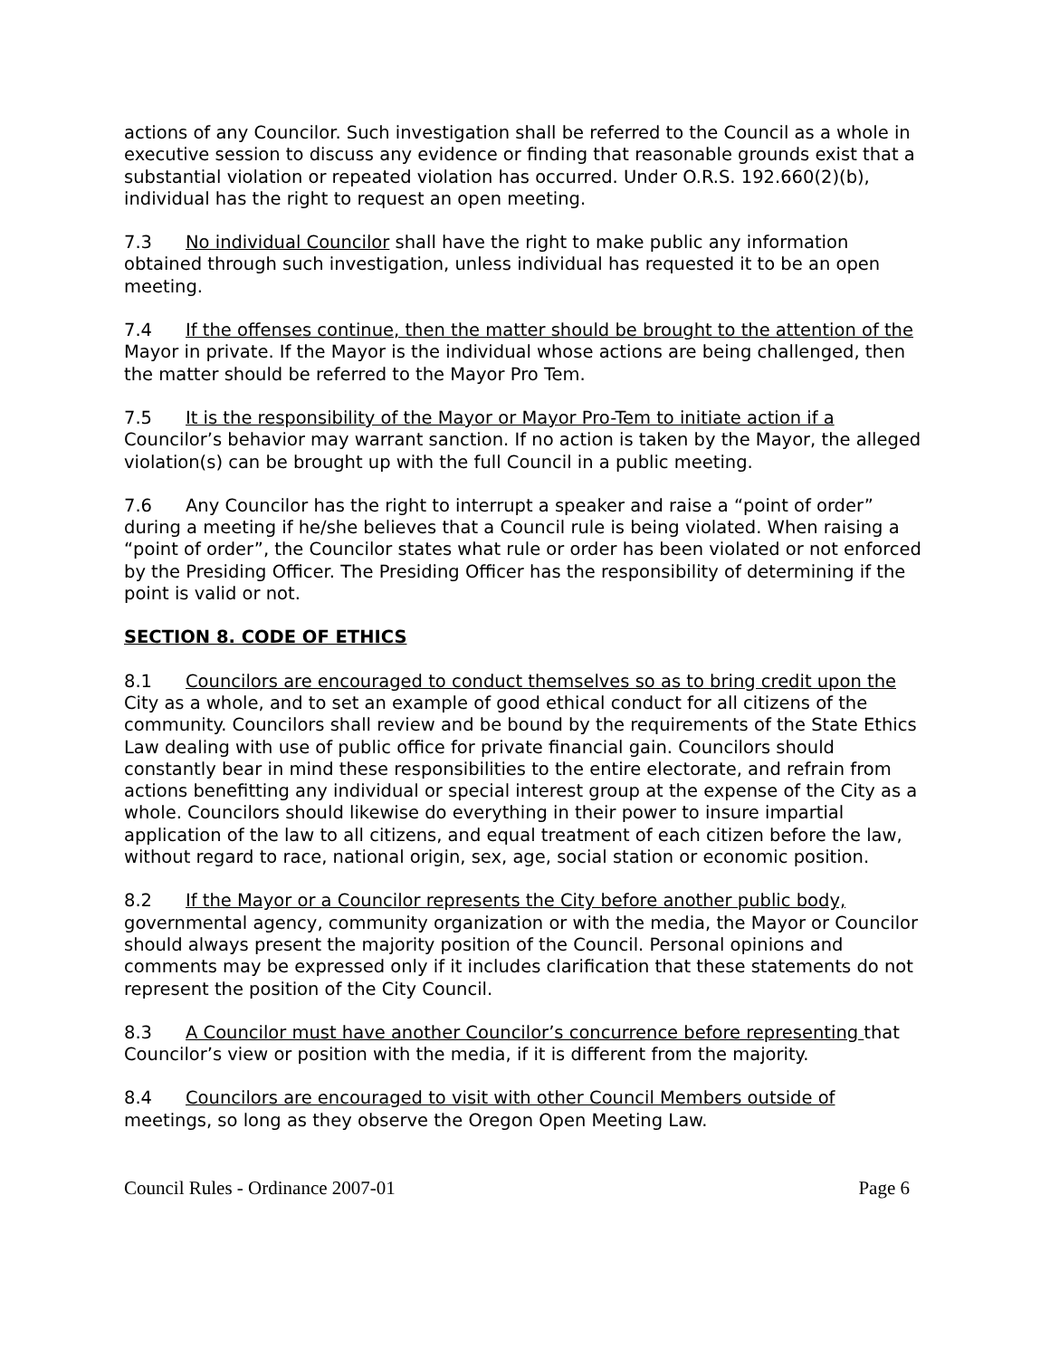actions of any Councilor. Such investigation shall be referred to the Council as a whole in executive session to discuss any evidence or finding that reasonable grounds exist that a substantial violation or repeated violation has occurred. Under O.R.S. 192.660(2)(b), individual has the right to request an open meeting.
7.3 No individual Councilor shall have the right to make public any information obtained through such investigation, unless individual has requested it to be an open meeting.
7.4 If the offenses continue, then the matter should be brought to the attention of the Mayor in private. If the Mayor is the individual whose actions are being challenged, then the matter should be referred to the Mayor Pro Tem.
7.5 It is the responsibility of the Mayor or Mayor Pro-Tem to initiate action if a Councilor’s behavior may warrant sanction. If no action is taken by the Mayor, the alleged violation(s) can be brought up with the full Council in a public meeting.
7.6 Any Councilor has the right to interrupt a speaker and raise a “point of order” during a meeting if he/she believes that a Council rule is being violated. When raising a “point of order”, the Councilor states what rule or order has been violated or not enforced by the Presiding Officer. The Presiding Officer has the responsibility of determining if the point is valid or not.
SECTION 8. CODE OF ETHICS
8.1 Councilors are encouraged to conduct themselves so as to bring credit upon the City as a whole, and to set an example of good ethical conduct for all citizens of the community. Councilors shall review and be bound by the requirements of the State Ethics Law dealing with use of public office for private financial gain. Councilors should constantly bear in mind these responsibilities to the entire electorate, and refrain from actions benefitting any individual or special interest group at the expense of the City as a whole. Councilors should likewise do everything in their power to insure impartial application of the law to all citizens, and equal treatment of each citizen before the law, without regard to race, national origin, sex, age, social station or economic position.
8.2 If the Mayor or a Councilor represents the City before another public body, governmental agency, community organization or with the media, the Mayor or Councilor should always present the majority position of the Council. Personal opinions and comments may be expressed only if it includes clarification that these statements do not represent the position of the City Council.
8.3 A Councilor must have another Councilor’s concurrence before representing that Councilor’s view or position with the media, if it is different from the majority.
8.4 Councilors are encouraged to visit with other Council Members outside of meetings, so long as they observe the Oregon Open Meeting Law.
Council Rules - Ordinance 2007-01 Page 6